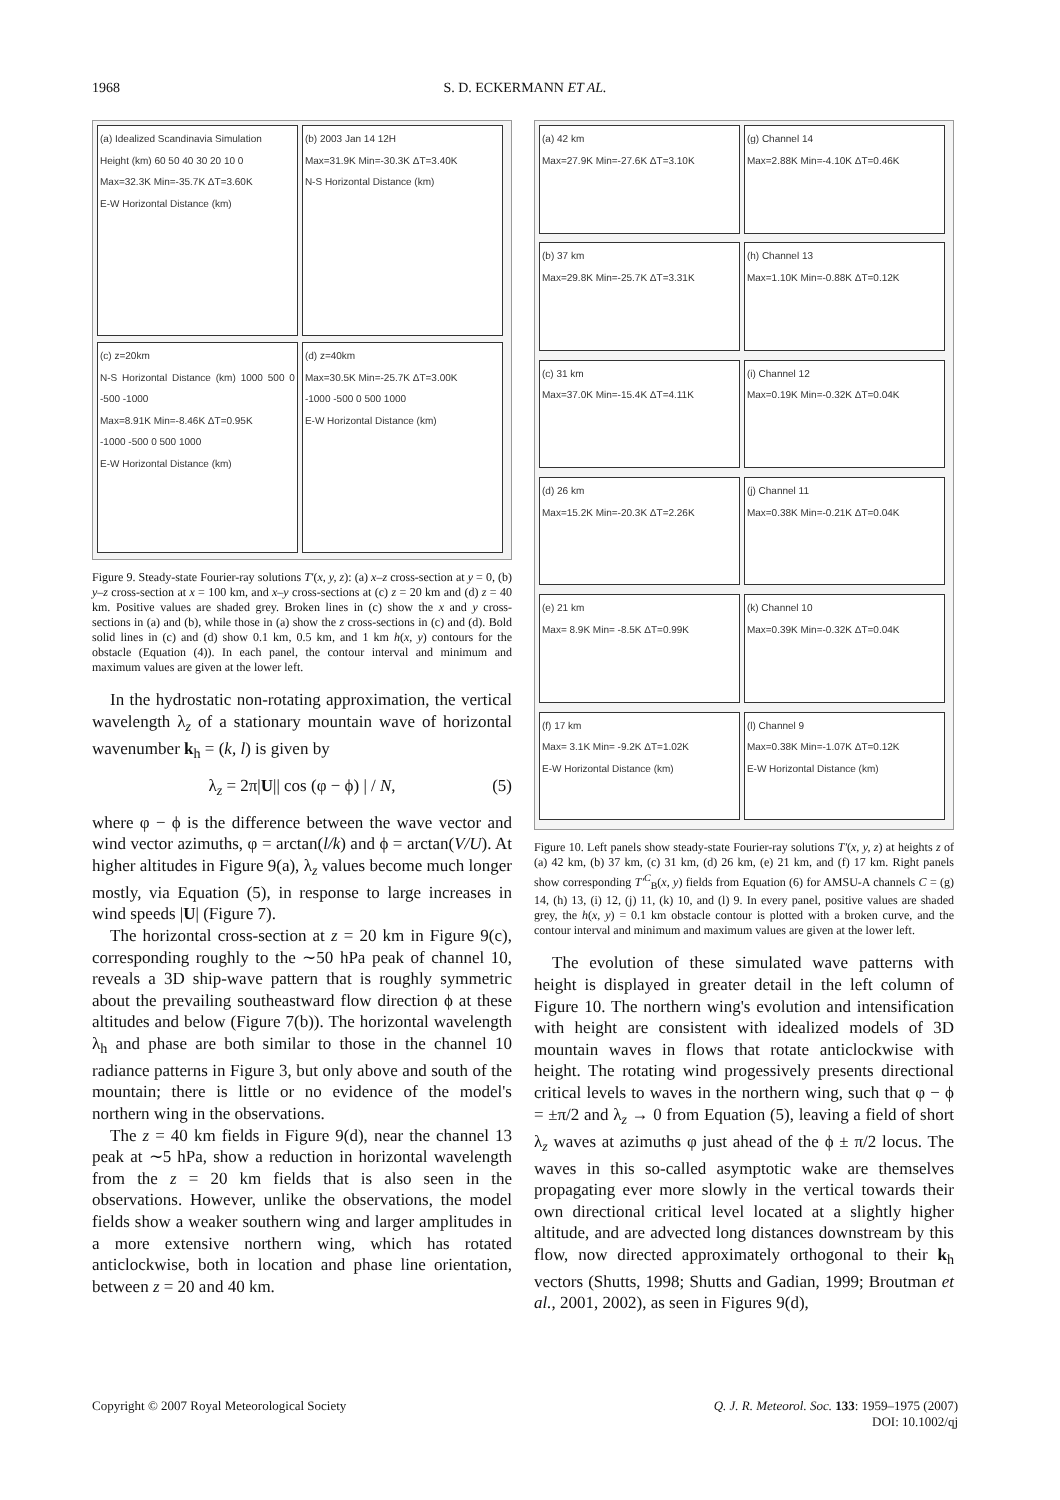1968 S. D. ECKERMANN ET AL.
(a) Idealized Scandinavia Simulation
Height (km) 60 50 40 30 20 10 0
Max=32.3K Min=-35.7K ΔT=3.60K
E-W Horizontal Distance (km)
(b) 2003 Jan 14 12H
Max=31.9K Min=-30.3K ΔT=3.40K
N-S Horizontal Distance (km)
(c) z=20km
N-S Horizontal Distance (km) 1000 500 0 -500 -1000
Max=8.91K Min=-8.46K ΔT=0.95K
-1000 -500 0 500 1000
E-W Horizontal Distance (km)
(d) z=40km
Max=30.5K Min=-25.7K ΔT=3.00K
-1000 -500 0 500 1000
E-W Horizontal Distance (km)
Figure 9. Steady-state Fourier-ray solutions T′(x, y, z): (a) x–z cross-section at y = 0, (b) y–z cross-section at x = 100 km, and x–y cross-sections at (c) z = 20 km and (d) z = 40 km. Positive values are shaded grey. Broken lines in (c) show the x and y cross-sections in (a) and (b), while those in (a) show the z cross-sections in (c) and (d). Bold solid lines in (c) and (d) show 0.1 km, 0.5 km, and 1 km h(x, y) contours for the obstacle (Equation (4)). In each panel, the contour interval and minimum and maximum values are given at the lower left.
In the hydrostatic non-rotating approximation, the vertical wavelength λ<sub>z</sub> of a stationary mountain wave of horizontal wavenumber k<sub>h</sub> = (k, l) is given by
λ<sub>z</sub> = 2π|U|| cos (φ − ϕ) | / N, (5)
where φ − ϕ is the difference between the wave vector and wind vector azimuths, φ = arctan(l/k) and ϕ = arctan(V/U). At higher altitudes in Figure 9(a), λ<sub>z</sub> values become much longer mostly, via Equation (5), in response to large increases in wind speeds |U| (Figure 7).
The horizontal cross-section at z = 20 km in Figure 9(c), corresponding roughly to the ∼50 hPa peak of channel 10, reveals a 3D ship-wave pattern that is roughly symmetric about the prevailing southeastward flow direction ϕ at these altitudes and below (Figure 7(b)). The horizontal wavelength λ<sub>h</sub> and phase are both similar to those in the channel 10 radiance patterns in Figure 3, but only above and south of the mountain; there is little or no evidence of the model's northern wing in the observations.
The z = 40 km fields in Figure 9(d), near the channel 13 peak at ∼5 hPa, show a reduction in horizontal wavelength from the z = 20 km fields that is also seen in the observations. However, unlike the observations, the model fields show a weaker southern wing and larger amplitudes in a more extensive northern wing, which has rotated anticlockwise, both in location and phase line orientation, between z = 20 and 40 km.
(a) 42 km
Max=27.9K Min=-27.6K ΔT=3.10K
(g) Channel 14
Max=2.88K Min=-4.10K ΔT=0.46K
(b) 37 km
Max=29.8K Min=-25.7K ΔT=3.31K
(h) Channel 13
Max=1.10K Min=-0.88K ΔT=0.12K
(c) 31 km
Max=37.0K Min=-15.4K ΔT=4.11K
(i) Channel 12
Max=0.19K Min=-0.32K ΔT=0.04K
(d) 26 km
Max=15.2K Min=-20.3K ΔT=2.26K
(j) Channel 11
Max=0.38K Min=-0.21K ΔT=0.04K
(e) 21 km
Max= 8.9K Min= -8.5K ΔT=0.99K
(k) Channel 10
Max=0.39K Min=-0.32K ΔT=0.04K
(f) 17 km
Max= 3.1K Min= -9.2K ΔT=1.02K
E-W Horizontal Distance (km)
(l) Channel 9
Max=0.38K Min=-1.07K ΔT=0.12K
E-W Horizontal Distance (km)
Figure 10. Left panels show steady-state Fourier-ray solutions T′(x, y, z) at heights z of (a) 42 km, (b) 37 km, (c) 31 km, (d) 26 km, (e) 21 km, and (f) 17 km. Right panels show corresponding T′<sup>C</sup><sub>B</sub>(x, y) fields from Equation (6) for AMSU-A channels C = (g) 14, (h) 13, (i) 12, (j) 11, (k) 10, and (l) 9. In every panel, positive values are shaded grey, the h(x, y) = 0.1 km obstacle contour is plotted with a broken curve, and the contour interval and minimum and maximum values are given at the lower left.
The evolution of these simulated wave patterns with height is displayed in greater detail in the left column of Figure 10. The northern wing's evolution and intensification with height are consistent with idealized models of 3D mountain waves in flows that rotate anticlockwise with height. The rotating wind progessively presents directional critical levels to waves in the northern wing, such that φ − ϕ = ±π/2 and λ<sub>z</sub> → 0 from Equation (5), leaving a field of short λ<sub>z</sub> waves at azimuths φ just ahead of the ϕ ± π/2 locus. The waves in this so-called asymptotic wake are themselves propagating ever more slowly in the vertical towards their own directional critical level located at a slightly higher altitude, and are advected long distances downstream by this flow, now directed approximately orthogonal to their k<sub>h</sub> vectors (Shutts, 1998; Shutts and Gadian, 1999; Broutman et al., 2001, 2002), as seen in Figures 9(d),
Copyright © 2007 Royal Meteorological Society Q. J. R. Meteorol. Soc. 133: 1959–1975 (2007)
DOI: 10.1002/qj